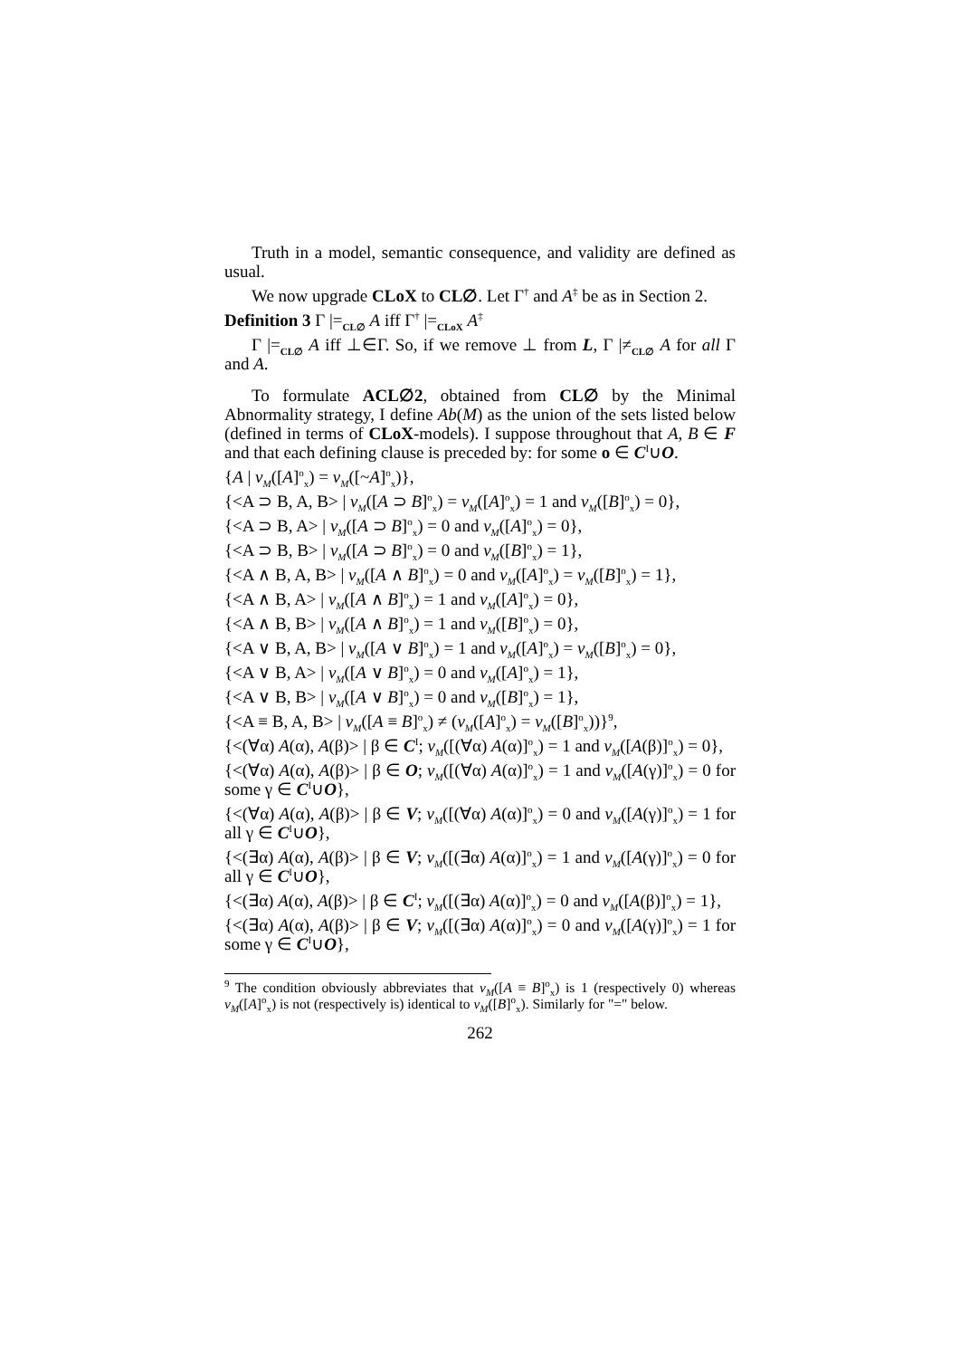Truth in a model, semantic consequence, and validity are defined as usual.
We now upgrade CLoX to CL∅. Let Γ<sup>†</sup> and A<sup>‡</sup> be as in Section 2.
Definition 3 Γ |=<sub>CL∅</sub> A iff Γ<sup>†</sup> |=<sub>CLoX</sub> A<sup>‡</sup>
Γ |=<sub>CL∅</sub> A iff ⊥∈Γ. So, if we remove ⊥ from L, Γ |≠<sub>CL∅</sub> A for all Γ and A.
To formulate ACL∅2, obtained from CL∅ by the Minimal Abnormality strategy, I define Ab(M) as the union of the sets listed below (defined in terms of CLoX-models). I suppose throughout that A, B ∈ F and that each defining clause is preceded by: for some o ∈ C<sup>I</sup>∪O.
{A | v<sub>M</sub>([A]<sup>o</sup><sub>x</sub>) = v<sub>M</sub>([~A]<sup>o</sup><sub>x</sub>)},
{<A ⊃ B, A, B> | v<sub>M</sub>([A ⊃ B]<sup>o</sup><sub>x</sub>) = v<sub>M</sub>([A]<sup>o</sup><sub>x</sub>) = 1 and v<sub>M</sub>([B]<sup>o</sup><sub>x</sub>) = 0},
{<A ⊃ B, A> | v<sub>M</sub>([A ⊃ B]<sup>o</sup><sub>x</sub>) = 0 and v<sub>M</sub>([A]<sup>o</sup><sub>x</sub>) = 0},
{<A ⊃ B, B> | v<sub>M</sub>([A ⊃ B]<sup>o</sup><sub>x</sub>) = 0 and v<sub>M</sub>([B]<sup>o</sup><sub>x</sub>) = 1},
{<A ∧ B, A, B> | v<sub>M</sub>([A ∧ B]<sup>o</sup><sub>x</sub>) = 0 and v<sub>M</sub>([A]<sup>o</sup><sub>x</sub>) = v<sub>M</sub>([B]<sup>o</sup><sub>x</sub>) = 1},
{<A ∧ B, A> | v<sub>M</sub>([A ∧ B]<sup>o</sup><sub>x</sub>) = 1 and v<sub>M</sub>([A]<sup>o</sup><sub>x</sub>) = 0},
{<A ∧ B, B> | v<sub>M</sub>([A ∧ B]<sup>o</sup><sub>x</sub>) = 1 and v<sub>M</sub>([B]<sup>o</sup><sub>x</sub>) = 0},
{<A ∨ B, A, B> | v<sub>M</sub>([A ∨ B]<sup>o</sup><sub>x</sub>) = 1 and v<sub>M</sub>([A]<sup>o</sup><sub>x</sub>) = v<sub>M</sub>([B]<sup>o</sup><sub>x</sub>) = 0},
{<A ∨ B, A> | v<sub>M</sub>([A ∨ B]<sup>o</sup><sub>x</sub>) = 0 and v<sub>M</sub>([A]<sup>o</sup><sub>x</sub>) = 1},
{<A ∨ B, B> | v<sub>M</sub>([A ∨ B]<sup>o</sup><sub>x</sub>) = 0 and v<sub>M</sub>([B]<sup>o</sup><sub>x</sub>) = 1},
{<A ≡ B, A, B> | v<sub>M</sub>([A ≡ B]<sup>o</sup><sub>x</sub>) ≠ (v<sub>M</sub>([A]<sup>o</sup><sub>x</sub>) = v<sub>M</sub>([B]<sup>o</sup><sub>x</sub>))}<sup>9</sup>,
{<(∀α) A(α), A(β)> | β ∈ C<sup>I</sup>; v<sub>M</sub>([(∀α) A(α)]<sup>o</sup><sub>x</sub>) = 1 and v<sub>M</sub>([A(β)]<sup>o</sup><sub>x</sub>) = 0},
{<(∀α) A(α), A(β)> | β ∈ O; v<sub>M</sub>([(∀α) A(α)]<sup>o</sup><sub>x</sub>) = 1 and v<sub>M</sub>([A(γ)]<sup>o</sup><sub>x</sub>) = 0 for some γ ∈ C<sup>I</sup>∪O},
{<(∀α) A(α), A(β)> | β ∈ V; v<sub>M</sub>([(∀α) A(α)]<sup>o</sup><sub>x</sub>) = 0 and v<sub>M</sub>([A(γ)]<sup>o</sup><sub>x</sub>) = 1 for all γ ∈ C<sup>I</sup>∪O},
{<(∃α) A(α), A(β)> | β ∈ V; v<sub>M</sub>([(∃α) A(α)]<sup>o</sup><sub>x</sub>) = 1 and v<sub>M</sub>([A(γ)]<sup>o</sup><sub>x</sub>) = 0 for all γ ∈ C<sup>I</sup>∪O},
{<(∃α) A(α), A(β)> | β ∈ C<sup>I</sup>; v<sub>M</sub>([(∃α) A(α)]<sup>o</sup><sub>x</sub>) = 0 and v<sub>M</sub>([A(β)]<sup>o</sup><sub>x</sub>) = 1},
{<(∃α) A(α), A(β)> | β ∈ V; v<sub>M</sub>([(∃α) A(α)]<sup>o</sup><sub>x</sub>) = 0 and v<sub>M</sub>([A(γ)]<sup>o</sup><sub>x</sub>) = 1 for some γ ∈ C<sup>I</sup>∪O},
<sup>9</sup> The condition obviously abbreviates that v<sub>M</sub>([A ≡ B]<sup>o</sup><sub>x</sub>) is 1 (respectively 0) whereas v<sub>M</sub>([A]<sup>o</sup><sub>x</sub>) is not (respectively is) identical to v<sub>M</sub>([B]<sup>o</sup><sub>x</sub>). Similarly for "=" below.
262